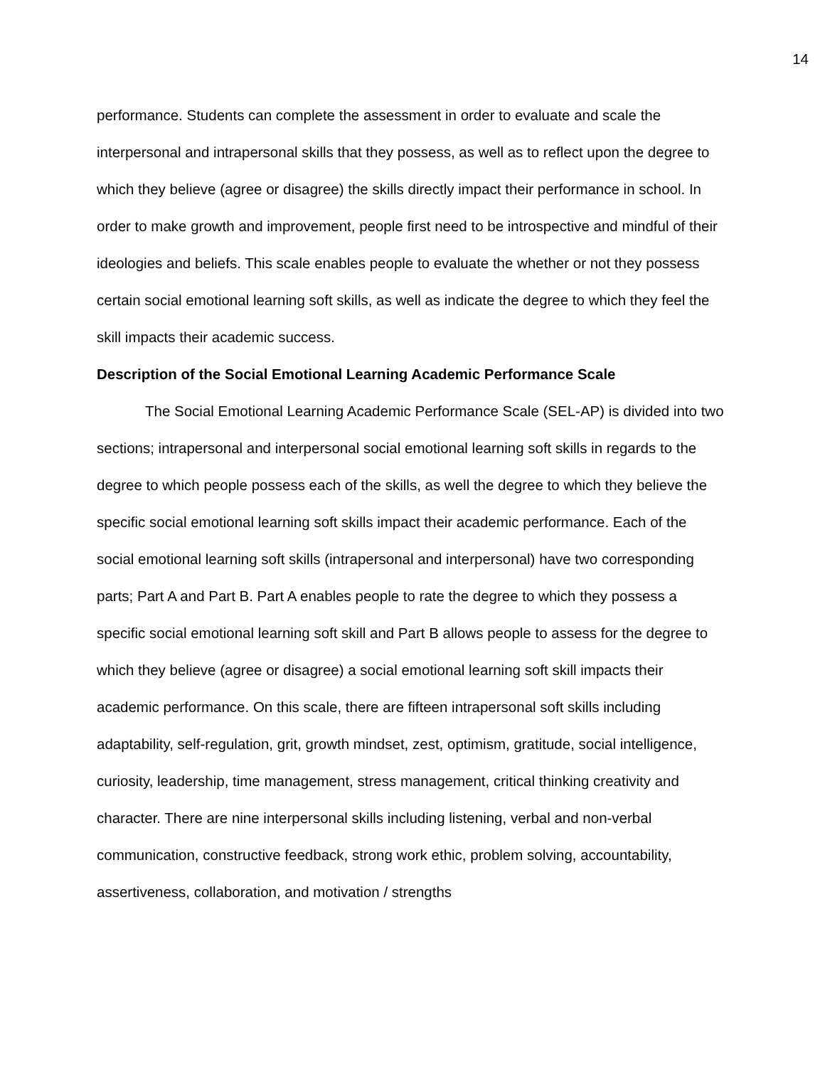14
performance. Students can complete the assessment in order to evaluate and scale the interpersonal and intrapersonal skills that they possess, as well as to reflect upon the degree to which they believe (agree or disagree) the skills directly impact their performance in school. In order to make growth and improvement, people first need to be introspective and mindful of their ideologies and beliefs. This scale enables people to evaluate the whether or not they possess certain social emotional learning soft skills, as well as indicate the degree to which they feel the skill impacts their academic success.
Description of the Social Emotional Learning Academic Performance Scale
The Social Emotional Learning Academic Performance Scale (SEL-AP) is divided into two sections; intrapersonal and interpersonal social emotional learning soft skills in regards to the degree to which people possess each of the skills, as well the degree to which they believe the specific social emotional learning soft skills impact their academic performance. Each of the social emotional learning soft skills (intrapersonal and interpersonal) have two corresponding parts; Part A and Part B. Part A enables people to rate the degree to which they possess a specific social emotional learning soft skill and Part B allows people to assess for the degree to which they believe (agree or disagree) a social emotional learning soft skill impacts their academic performance. On this scale, there are fifteen intrapersonal soft skills including adaptability, self-regulation, grit, growth mindset, zest, optimism, gratitude, social intelligence, curiosity, leadership, time management, stress management, critical thinking creativity and character. There are nine interpersonal skills including listening, verbal and non-verbal communication, constructive feedback, strong work ethic, problem solving, accountability, assertiveness, collaboration, and motivation / strengths